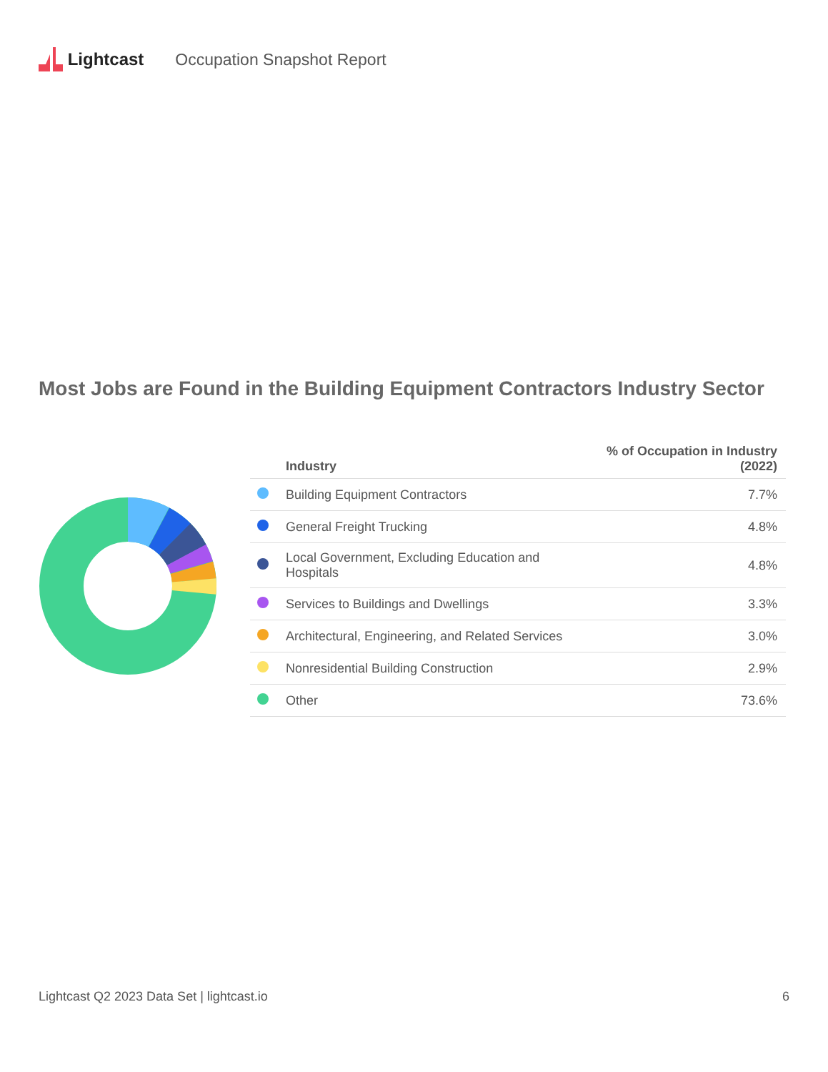Lightcast Occupation Snapshot Report
Most Jobs are Found in the Building Equipment Contractors Industry Sector
| | Industry | % of Occupation in Industry (2022) |
| --- | --- | --- |
| | Building Equipment Contractors | 7.7% |
| | General Freight Trucking | 4.8% |
| | Local Government, Excluding Education and Hospitals | 4.8% |
| | Services to Buildings and Dwellings | 3.3% |
| | Architectural, Engineering, and Related Services | 3.0% |
| | Nonresidential Building Construction | 2.9% |
| | Other | 73.6% |
Lightcast Q2 2023 Data Set | lightcast.io 6